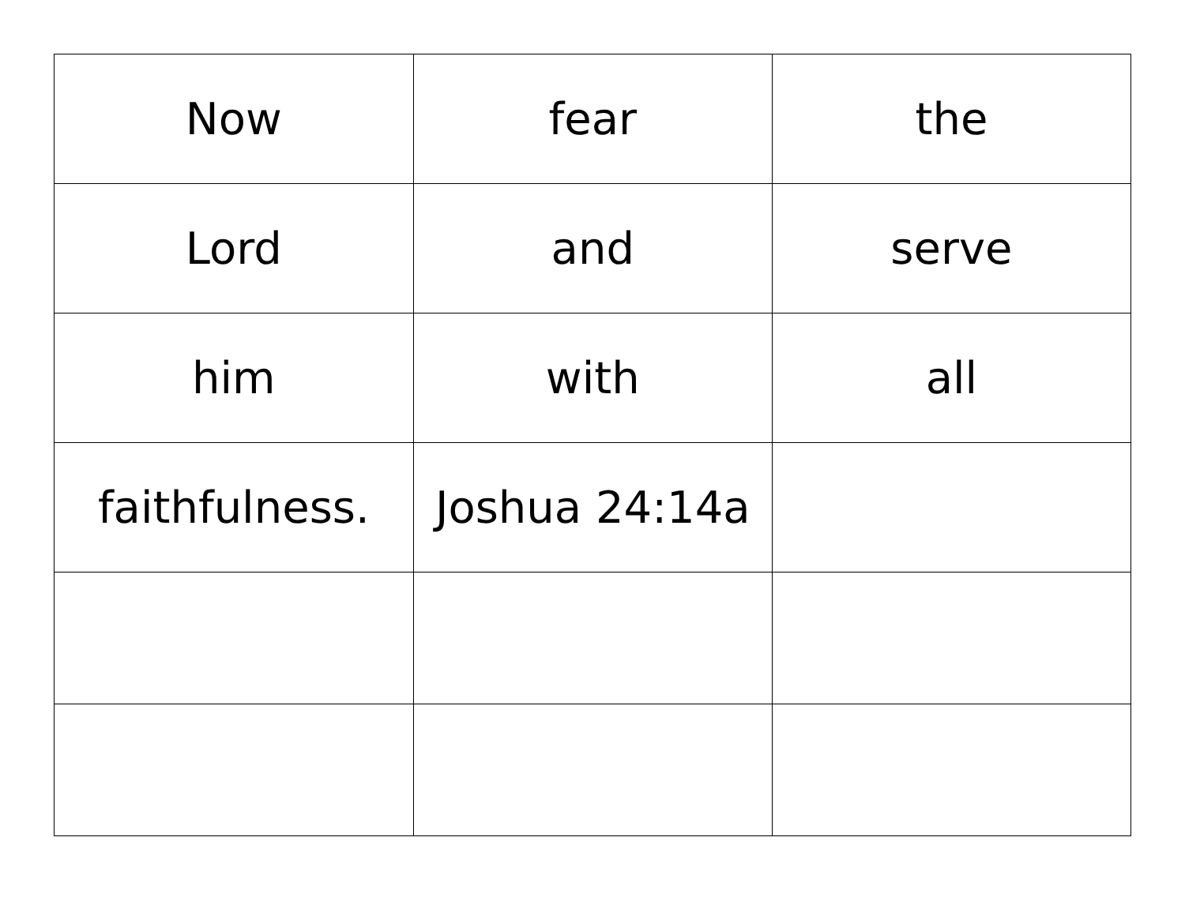| Now | fear | the |
| Lord | and | serve |
| him | with | all |
| faithfulness. | Joshua 24:14a | |